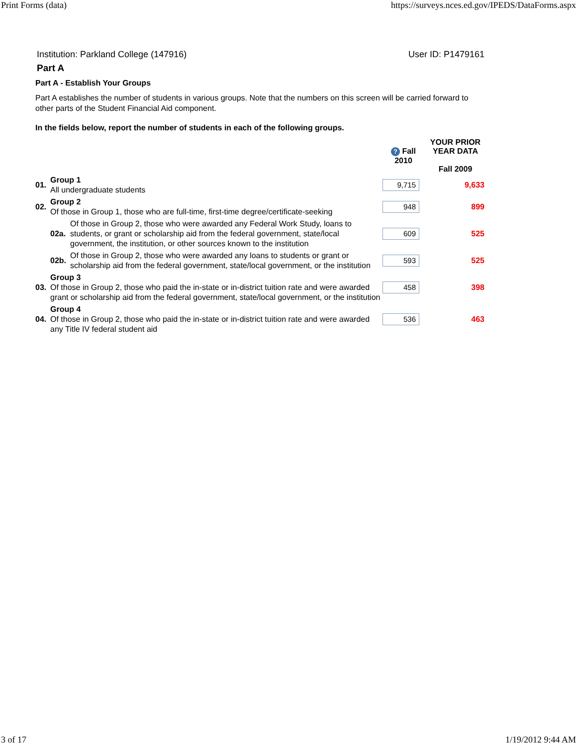Print Forms (data) https://surveys.nces.ed.gov/IPEDS/DataForms.aspx
Institution: Parkland College (147916) User ID: P1479161
Part A
Part A - Establish Your Groups
Part A establishes the number of students in various groups. Note that the numbers on this screen will be carried forward to other parts of the Student Financial Aid component.
In the fields below, report the number of students in each of the following groups.
| | | | ? Fall 2010 | YOUR PRIOR YEAR DATA Fall 2009 |
| --- | --- | --- | --- | --- |
| 01. | Group 1 All undergraduate students | | 9,715 | 9,633 |
| 02. | Group 2 Of those in Group 1, those who are full-time, first-time degree/certificate-seeking | | 948 | 899 |
| | 02a. | Of those in Group 2, those who were awarded any Federal Work Study, loans to students, or grant or scholarship aid from the federal government, state/local government, the institution, or other sources known to the institution | 609 | 525 |
| | 02b. | Of those in Group 2, those who were awarded any loans to students or grant or scholarship aid from the federal government, state/local government, or the institution | 593 | 525 |
| 03. | Group 3 Of those in Group 2, those who paid the in-state or in-district tuition rate and were awarded grant or scholarship aid from the federal government, state/local government, or the institution | | 458 | 398 |
| 04. | Group 4 Of those in Group 2, those who paid the in-state or in-district tuition rate and were awarded any Title IV federal student aid | | 536 | 463 |
3 of 17 1/19/2012 9:44 AM